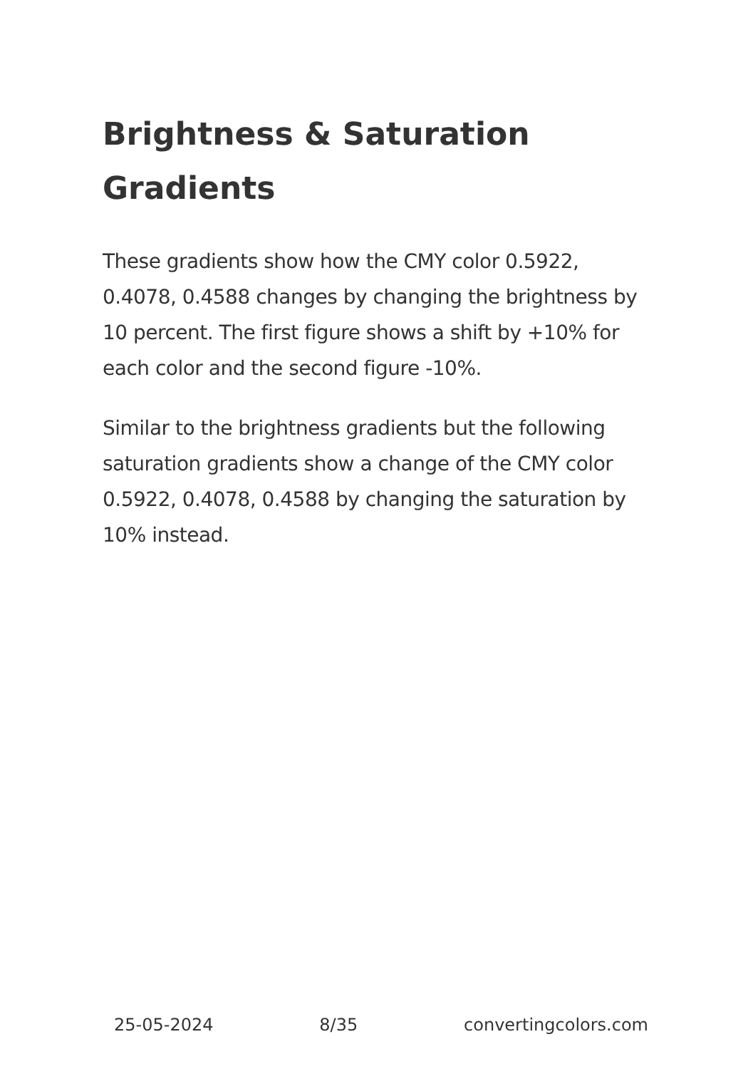Brightness & Saturation Gradients
These gradients show how the CMY color 0.5922, 0.4078, 0.4588 changes by changing the brightness by 10 percent. The first figure shows a shift by +10% for each color and the second figure -10%.
Similar to the brightness gradients but the following saturation gradients show a change of the CMY color 0.5922, 0.4078, 0.4588 by changing the saturation by 10% instead.
25-05-2024 8/35 convertingcolors.com